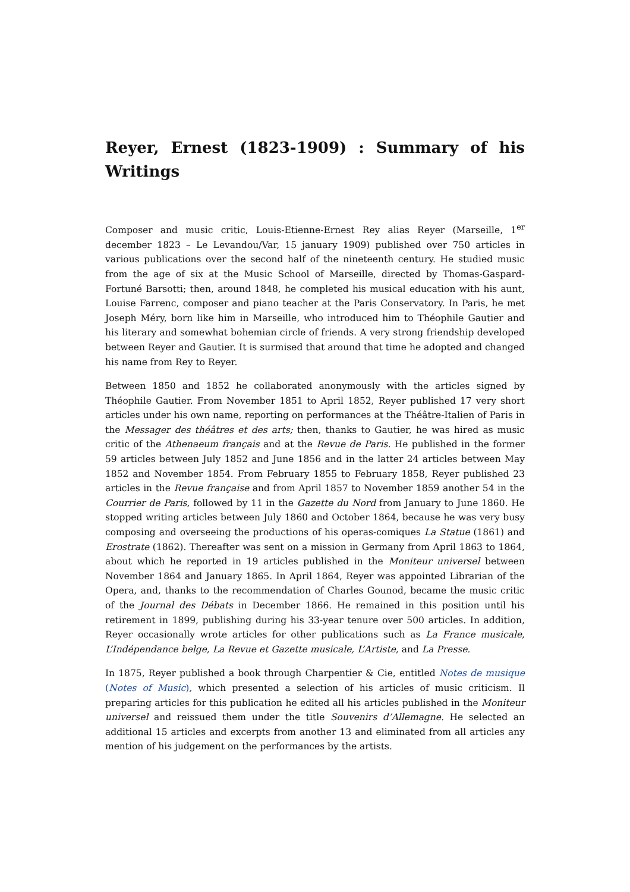Reyer, Ernest (1823-1909) : Summary of his Writings
Composer and music critic, Louis-Etienne-Ernest Rey alias Reyer (Marseille, 1<sup>er</sup> december 1823 – Le Levandou/Var, 15 january 1909) published over 750 articles in various publications over the second half of the nineteenth century. He studied music from the age of six at the Music School of Marseille, directed by Thomas-Gaspard-Fortuné Barsotti; then, around 1848, he completed his musical education with his aunt, Louise Farrenc, composer and piano teacher at the Paris Conservatory. In Paris, he met Joseph Méry, born like him in Marseille, who introduced him to Théophile Gautier and his literary and somewhat bohemian circle of friends. A very strong friendship developed between Reyer and Gautier. It is surmised that around that time he adopted and changed his name from Rey to Reyer.
Between 1850 and 1852 he collaborated anonymously with the articles signed by Théophile Gautier. From November 1851 to April 1852, Reyer published 17 very short articles under his own name, reporting on performances at the Théâtre-Italien of Paris in the Messager des théâtres et des arts; then, thanks to Gautier, he was hired as music critic of the Athenaeum français and at the Revue de Paris. He published in the former 59 articles between July 1852 and June 1856 and in the latter 24 articles between May 1852 and November 1854. From February 1855 to February 1858, Reyer published 23 articles in the Revue française and from April 1857 to November 1859 another 54 in the Courrier de Paris, followed by 11 in the Gazette du Nord from January to June 1860. He stopped writing articles between July 1860 and October 1864, because he was very busy composing and overseeing the productions of his operas-comiques La Statue (1861) and Erostrate (1862). Thereafter was sent on a mission in Germany from April 1863 to 1864, about which he reported in 19 articles published in the Moniteur universel between November 1864 and January 1865. In April 1864, Reyer was appointed Librarian of the Opera, and, thanks to the recommendation of Charles Gounod, became the music critic of the Journal des Débats in December 1866. He remained in this position until his retirement in 1899, publishing during his 33-year tenure over 500 articles. In addition, Reyer occasionally wrote articles for other publications such as La France musicale, L’Indépendance belge, La Revue et Gazette musicale, L’Artiste, and La Presse.
In 1875, Reyer published a book through Charpentier & Cie, entitled Notes de musique (Notes of Music), which presented a selection of his articles of music criticism. Il preparing articles for this publication he edited all his articles published in the Moniteur universel and reissued them under the title Souvenirs d’Allemagne. He selected an additional 15 articles and excerpts from another 13 and eliminated from all articles any mention of his judgement on the performances by the artists.